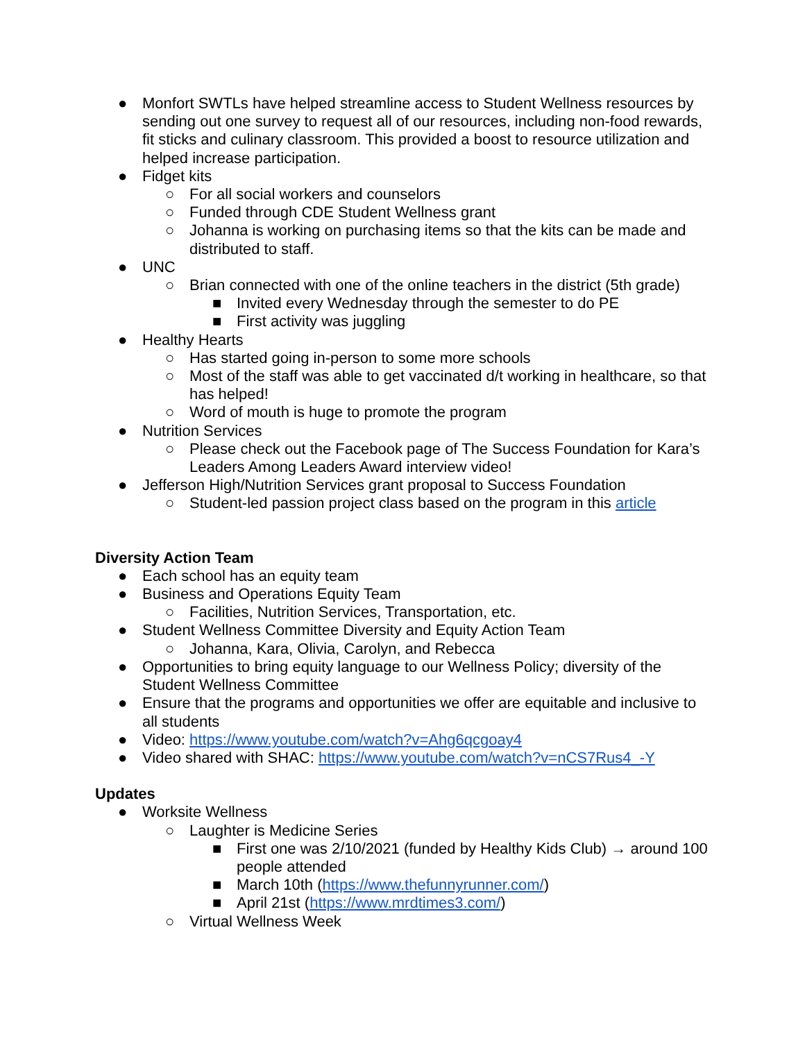● Monfort SWTLs have helped streamline access to Student Wellness resources by sending out one survey to request all of our resources, including non-food rewards, fit sticks and culinary classroom. This provided a boost to resource utilization and helped increase participation.
● Fidget kits
○ For all social workers and counselors
○ Funded through CDE Student Wellness grant
○ Johanna is working on purchasing items so that the kits can be made and distributed to staff.
● UNC
○ Brian connected with one of the online teachers in the district (5th grade)
■ Invited every Wednesday through the semester to do PE
■ First activity was juggling
● Healthy Hearts
○ Has started going in-person to some more schools
○ Most of the staff was able to get vaccinated d/t working in healthcare, so that has helped!
○ Word of mouth is huge to promote the program
● Nutrition Services
○ Please check out the Facebook page of The Success Foundation for Kara’s Leaders Among Leaders Award interview video!
● Jefferson High/Nutrition Services grant proposal to Success Foundation
○ Student-led passion project class based on the program in this article
Diversity Action Team
● Each school has an equity team
● Business and Operations Equity Team
○ Facilities, Nutrition Services, Transportation, etc.
● Student Wellness Committee Diversity and Equity Action Team
○ Johanna, Kara, Olivia, Carolyn, and Rebecca
● Opportunities to bring equity language to our Wellness Policy; diversity of the Student Wellness Committee
● Ensure that the programs and opportunities we offer are equitable and inclusive to all students
● Video: https://www.youtube.com/watch?v=Ahg6qcgoay4
● Video shared with SHAC: https://www.youtube.com/watch?v=nCS7Rus4_-Y
Updates
● Worksite Wellness
○ Laughter is Medicine Series
■ First one was 2/10/2021 (funded by Healthy Kids Club) → around 100 people attended
■ March 10th (https://www.thefunnyrunner.com/)
■ April 21st (https://www.mrdtimes3.com/)
○ Virtual Wellness Week